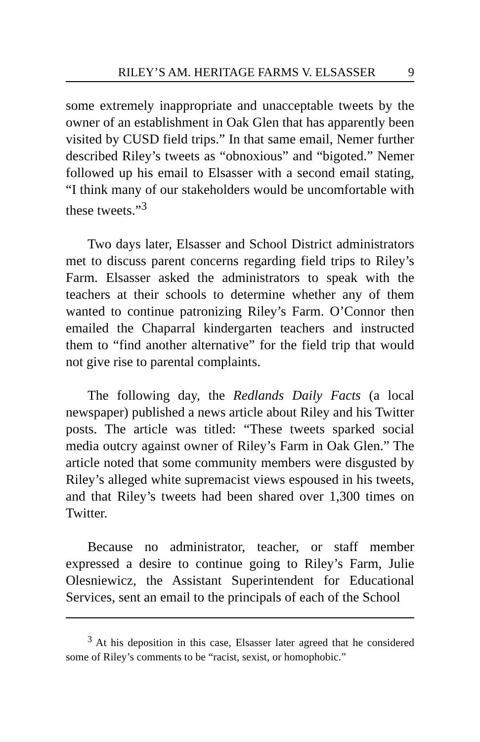RILEY’S AM. HERITAGE FARMS V. ELSASSER 9
some extremely inappropriate and unacceptable tweets by the owner of an establishment in Oak Glen that has apparently been visited by CUSD field trips.” In that same email, Nemer further described Riley’s tweets as “obnoxious” and “bigoted.” Nemer followed up his email to Elsasser with a second email stating, “I think many of our stakeholders would be uncomfortable with these tweets.”<sup>3</sup>
Two days later, Elsasser and School District administrators met to discuss parent concerns regarding field trips to Riley’s Farm. Elsasser asked the administrators to speak with the teachers at their schools to determine whether any of them wanted to continue patronizing Riley’s Farm. O’Connor then emailed the Chaparral kindergarten teachers and instructed them to “find another alternative” for the field trip that would not give rise to parental complaints.
The following day, the Redlands Daily Facts (a local newspaper) published a news article about Riley and his Twitter posts. The article was titled: “These tweets sparked social media outcry against owner of Riley’s Farm in Oak Glen.” The article noted that some community members were disgusted by Riley’s alleged white supremacist views espoused in his tweets, and that Riley’s tweets had been shared over 1,300 times on Twitter.
Because no administrator, teacher, or staff member expressed a desire to continue going to Riley’s Farm, Julie Olesniewicz, the Assistant Superintendent for Educational Services, sent an email to the principals of each of the School
<sup>3</sup> At his deposition in this case, Elsasser later agreed that he considered some of Riley’s comments to be “racist, sexist, or homophobic.”